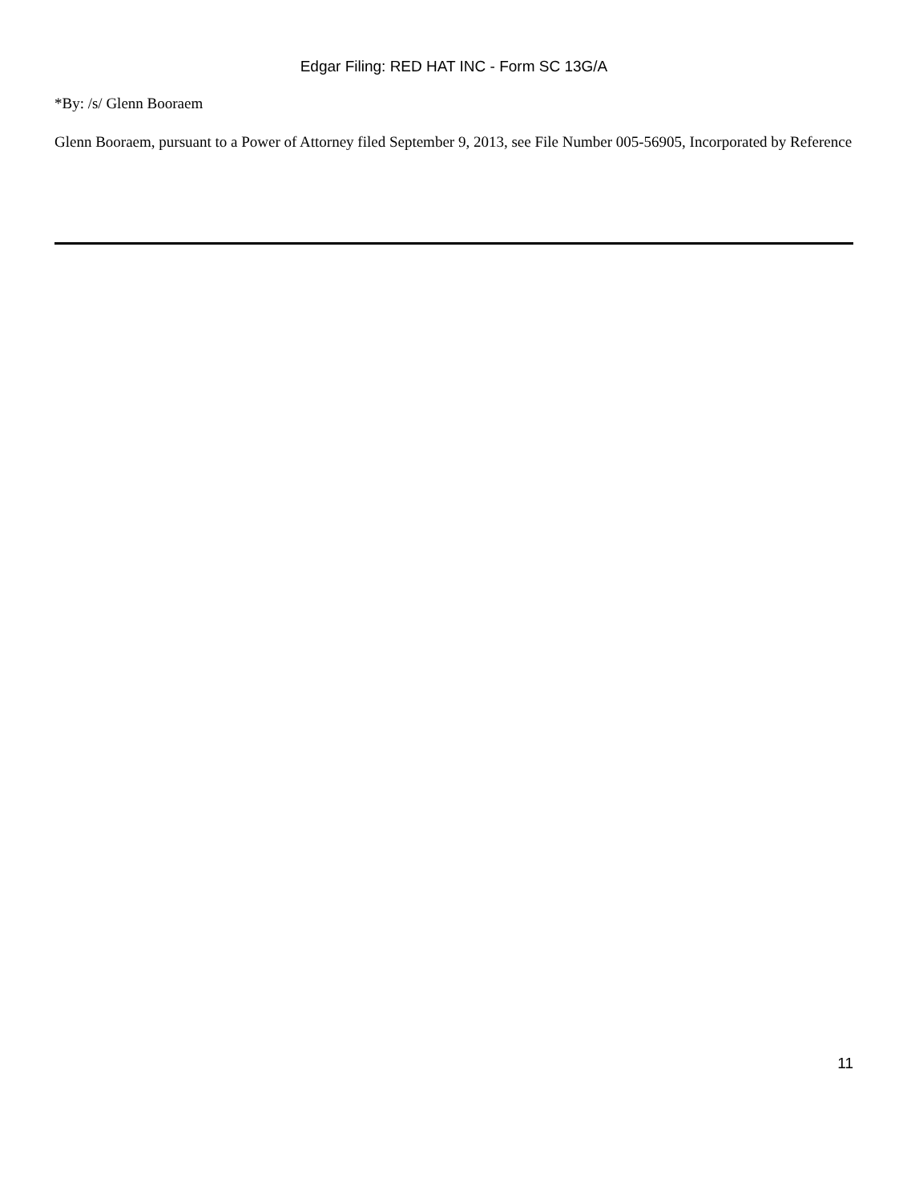Edgar Filing: RED HAT INC - Form SC 13G/A
*By: /s/ Glenn Booraem
Glenn Booraem, pursuant to a Power of Attorney filed September 9, 2013, see File Number 005-56905, Incorporated by Reference
11